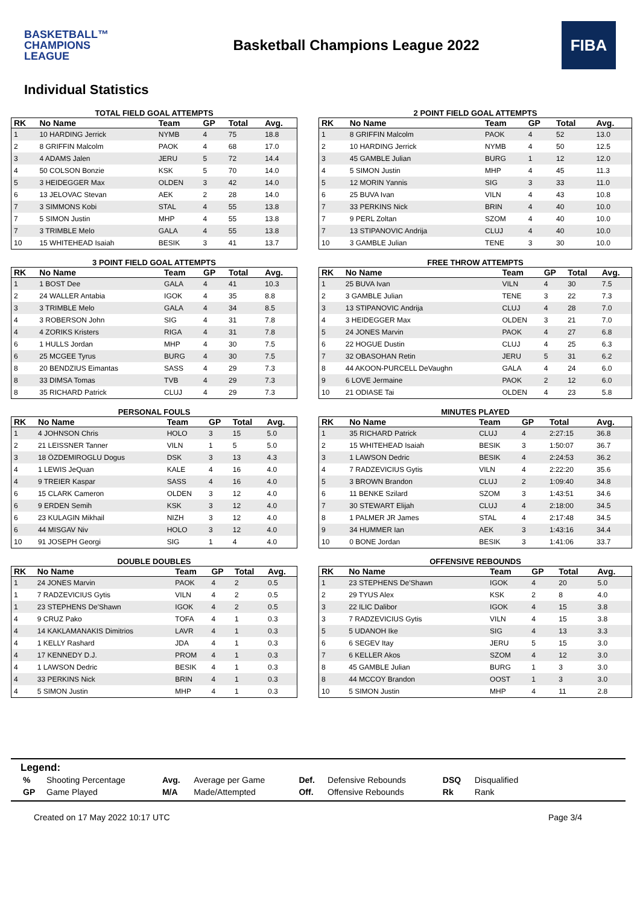BASKETBALL™
CHAMPIONS
LEAGUE
Basketball Champions League 2022
FIBA
Individual Statistics
TOTAL FIELD GOAL ATTEMPTS
| RK | No Name | Team | GP | Total | Avg. |
| --- | --- | --- | --- | --- | --- |
| 1 | 10 HARDING Jerrick | NYMB | 4 | 75 | 18.8 |
| 2 | 8 GRIFFIN Malcolm | PAOK | 4 | 68 | 17.0 |
| 3 | 4 ADAMS Jalen | JERU | 5 | 72 | 14.4 |
| 4 | 50 COLSON Bonzie | KSK | 5 | 70 | 14.0 |
| 5 | 3 HEIDEGGER Max | OLDEN | 3 | 42 | 14.0 |
| 6 | 13 JELOVAC Stevan | AEK | 2 | 28 | 14.0 |
| 7 | 3 SIMMONS Kobi | STAL | 4 | 55 | 13.8 |
| 7 | 5 SIMON Justin | MHP | 4 | 55 | 13.8 |
| 7 | 3 TRIMBLE Melo | GALA | 4 | 55 | 13.8 |
| 10 | 15 WHITEHEAD Isaiah | BESIK | 3 | 41 | 13.7 |
2 POINT FIELD GOAL ATTEMPTS
| RK | No Name | Team | GP | Total | Avg. |
| --- | --- | --- | --- | --- | --- |
| 1 | 8 GRIFFIN Malcolm | PAOK | 4 | 52 | 13.0 |
| 2 | 10 HARDING Jerrick | NYMB | 4 | 50 | 12.5 |
| 3 | 45 GAMBLE Julian | BURG | 1 | 12 | 12.0 |
| 4 | 5 SIMON Justin | MHP | 4 | 45 | 11.3 |
| 5 | 12 MORIN Yannis | SIG | 3 | 33 | 11.0 |
| 6 | 25 BUVA Ivan | VILN | 4 | 43 | 10.8 |
| 7 | 33 PERKINS Nick | BRIN | 4 | 40 | 10.0 |
| 7 | 9 PERL Zoltan | SZOM | 4 | 40 | 10.0 |
| 7 | 13 STIPANOVIC Andrija | CLUJ | 4 | 40 | 10.0 |
| 10 | 3 GAMBLE Julian | TENE | 3 | 30 | 10.0 |
3 POINT FIELD GOAL ATTEMPTS
| RK | No Name | Team | GP | Total | Avg. |
| --- | --- | --- | --- | --- | --- |
| 1 | 1 BOST Dee | GALA | 4 | 41 | 10.3 |
| 2 | 24 WALLER Antabia | IGOK | 4 | 35 | 8.8 |
| 3 | 3 TRIMBLE Melo | GALA | 4 | 34 | 8.5 |
| 4 | 3 ROBERSON John | SIG | 4 | 31 | 7.8 |
| 4 | 4 ZORIKS Kristers | RIGA | 4 | 31 | 7.8 |
| 6 | 1 HULLS Jordan | MHP | 4 | 30 | 7.5 |
| 6 | 25 MCGEE Tyrus | BURG | 4 | 30 | 7.5 |
| 8 | 20 BENDZIUS Eimantas | SASS | 4 | 29 | 7.3 |
| 8 | 33 DIMSA Tomas | TVB | 4 | 29 | 7.3 |
| 8 | 35 RICHARD Patrick | CLUJ | 4 | 29 | 7.3 |
FREE THROW ATTEMPTS
| RK | No Name | Team | GP | Total | Avg. |
| --- | --- | --- | --- | --- | --- |
| 1 | 25 BUVA Ivan | VILN | 4 | 30 | 7.5 |
| 2 | 3 GAMBLE Julian | TENE | 3 | 22 | 7.3 |
| 3 | 13 STIPANOVIC Andrija | CLUJ | 4 | 28 | 7.0 |
| 4 | 3 HEIDEGGER Max | OLDEN | 3 | 21 | 7.0 |
| 5 | 24 JONES Marvin | PAOK | 4 | 27 | 6.8 |
| 6 | 22 HOGUE Dustin | CLUJ | 4 | 25 | 6.3 |
| 7 | 32 OBASOHAN Retin | JERU | 5 | 31 | 6.2 |
| 8 | 44 AKOON-PURCELL DeVaughn | GALA | 4 | 24 | 6.0 |
| 9 | 6 LOVE Jermaine | PAOK | 2 | 12 | 6.0 |
| 10 | 21 ODIASE Tai | OLDEN | 4 | 23 | 5.8 |
PERSONAL FOULS
| RK | No Name | Team | GP | Total | Avg. |
| --- | --- | --- | --- | --- | --- |
| 1 | 4 JOHNSON Chris | HOLO | 3 | 15 | 5.0 |
| 2 | 21 LEISSNER Tanner | VILN | 1 | 5 | 5.0 |
| 3 | 18 ÖZDEMIROGLU Dogus | DSK | 3 | 13 | 4.3 |
| 4 | 1 LEWIS JeQuan | KALE | 4 | 16 | 4.0 |
| 4 | 9 TREIER Kaspar | SASS | 4 | 16 | 4.0 |
| 6 | 15 CLARK Cameron | OLDEN | 3 | 12 | 4.0 |
| 6 | 9 ERDEN Semih | KSK | 3 | 12 | 4.0 |
| 6 | 23 KULAGIN Mikhail | NIZH | 3 | 12 | 4.0 |
| 6 | 44 MISGAV Niv | HOLO | 3 | 12 | 4.0 |
| 10 | 91 JOSEPH Georgi | SIG | 1 | 4 | 4.0 |
MINUTES PLAYED
| RK | No Name | Team | GP | Total | Avg. |
| --- | --- | --- | --- | --- | --- |
| 1 | 35 RICHARD Patrick | CLUJ | 4 | 2:27:15 | 36.8 |
| 2 | 15 WHITEHEAD Isaiah | BESIK | 3 | 1:50:07 | 36.7 |
| 3 | 1 LAWSON Dedric | BESIK | 4 | 2:24:53 | 36.2 |
| 4 | 7 RADZEVICIUS Gytis | VILN | 4 | 2:22:20 | 35.6 |
| 5 | 3 BROWN Brandon | CLUJ | 2 | 1:09:40 | 34.8 |
| 6 | 11 BENKE Szilard | SZOM | 3 | 1:43:51 | 34.6 |
| 7 | 30 STEWART Elijah | CLUJ | 4 | 2:18:00 | 34.5 |
| 8 | 1 PALMER JR James | STAL | 4 | 2:17:48 | 34.5 |
| 9 | 34 HUMMER Ian | AEK | 3 | 1:43:16 | 34.4 |
| 10 | 0 BONE Jordan | BESIK | 3 | 1:41:06 | 33.7 |
DOUBLE DOUBLES
| RK | No Name | Team | GP | Total | Avg. |
| --- | --- | --- | --- | --- | --- |
| 1 | 24 JONES Marvin | PAOK | 4 | 2 | 0.5 |
| 1 | 7 RADZEVICIUS Gytis | VILN | 4 | 2 | 0.5 |
| 1 | 23 STEPHENS De'Shawn | IGOK | 4 | 2 | 0.5 |
| 4 | 9 CRUZ Pako | TOFA | 4 | 1 | 0.3 |
| 4 | 14 KAKLAMANAKIS Dimitrios | LAVR | 4 | 1 | 0.3 |
| 4 | 1 KELLY Rashard | JDA | 4 | 1 | 0.3 |
| 4 | 17 KENNEDY D.J. | PROM | 4 | 1 | 0.3 |
| 4 | 1 LAWSON Dedric | BESIK | 4 | 1 | 0.3 |
| 4 | 33 PERKINS Nick | BRIN | 4 | 1 | 0.3 |
| 4 | 5 SIMON Justin | MHP | 4 | 1 | 0.3 |
OFFENSIVE REBOUNDS
| RK | No Name | Team | GP | Total | Avg. |
| --- | --- | --- | --- | --- | --- |
| 1 | 23 STEPHENS De'Shawn | IGOK | 4 | 20 | 5.0 |
| 2 | 29 TYUS Alex | KSK | 2 | 8 | 4.0 |
| 3 | 22 ILIC Dalibor | IGOK | 4 | 15 | 3.8 |
| 3 | 7 RADZEVICIUS Gytis | VILN | 4 | 15 | 3.8 |
| 5 | 5 UDANOH Ike | SIG | 4 | 13 | 3.3 |
| 6 | 6 SEGEV Itay | JERU | 5 | 15 | 3.0 |
| 7 | 6 KELLER Akos | SZOM | 4 | 12 | 3.0 |
| 8 | 45 GAMBLE Julian | BURG | 1 | 3 | 3.0 |
| 8 | 44 MCCOY Brandon | OOST | 1 | 3 | 3.0 |
| 10 | 5 SIMON Justin | MHP | 4 | 11 | 2.8 |
Legend:
| % | Shooting Percentage | Avg. | Average per Game | Def. | Defensive Rebounds | DSQ | Disqualified |
| GP | Game Played | M/A | Made/Attempted | Off. | Offensive Rebounds | Rk | Rank |
Created on 17 May 2022 10:17 UTC Page 3/4